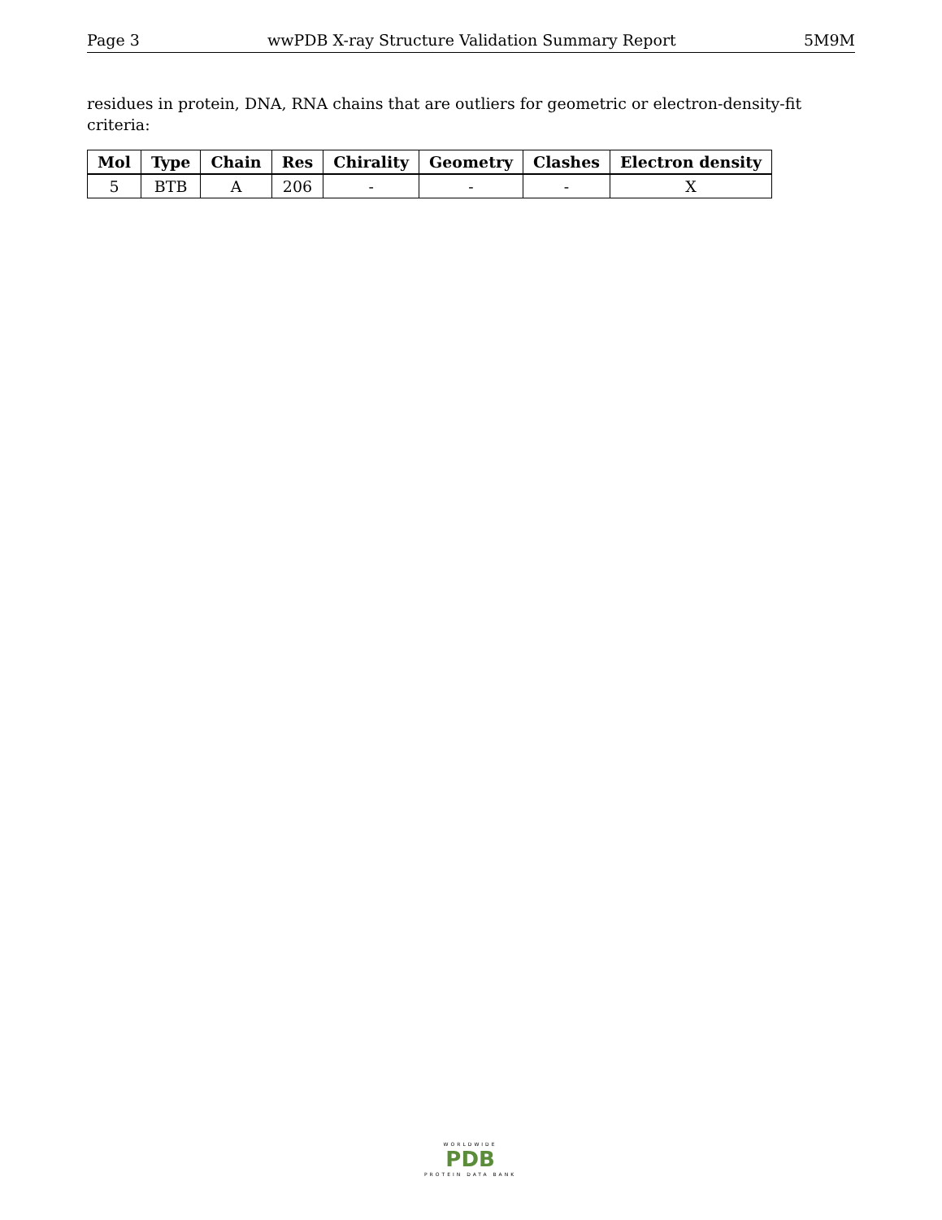Page 3 wwPDB X-ray Structure Validation Summary Report 5M9M
residues in protein, DNA, RNA chains that are outliers for geometric or electron-density-fit criteria:
| Mol | Type | Chain | Res | Chirality | Geometry | Clashes | Electron density |
| --- | --- | --- | --- | --- | --- | --- | --- |
| 5 | BTB | A | 206 | - | - | - | X |
WORLDWIDE
PDB
PROTEIN DATA BANK